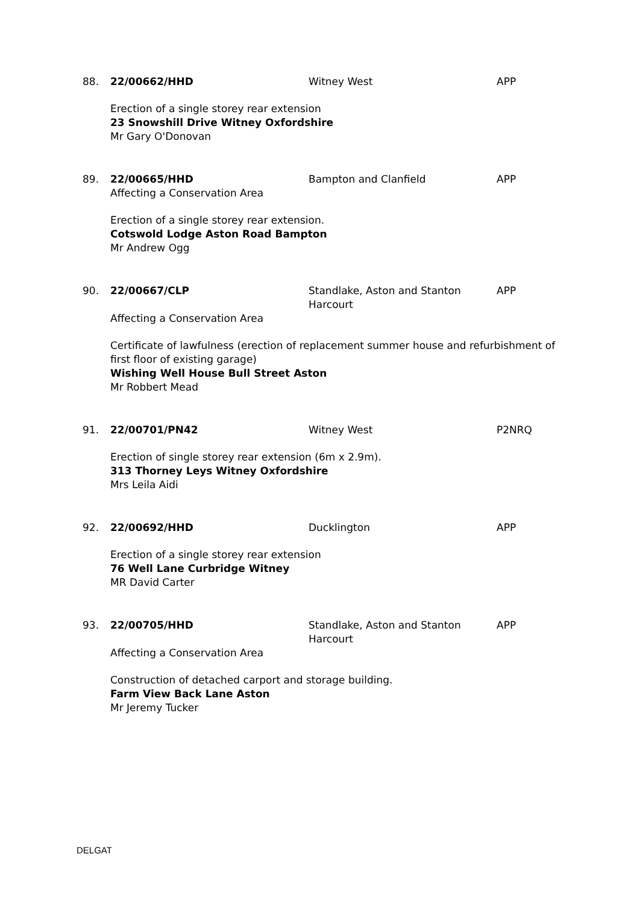88. 22/00662/HHD Witney West APP
Erection of a single storey rear extension
23 Snowshill Drive Witney Oxfordshire
Mr Gary O'Donovan
89. 22/00665/HHD Bampton and Clanfield APP
Affecting a Conservation Area
Erection of a single storey rear extension.
Cotswold Lodge Aston Road Bampton
Mr Andrew Ogg
90. 22/00667/CLP Standlake, Aston and Stanton Harcourt
APP
Affecting a Conservation Area
Certificate of lawfulness (erection of replacement summer house and refurbishment of first floor of existing garage)
Wishing Well House Bull Street Aston
Mr Robbert Mead
91. 22/00701/PN42 Witney West P2NRQ
Erection of single storey rear extension (6m x 2.9m).
313 Thorney Leys Witney Oxfordshire
Mrs Leila Aidi
92. 22/00692/HHD Ducklington APP
Erection of a single storey rear extension
76 Well Lane Curbridge Witney
MR David Carter
93. 22/00705/HHD Standlake, Aston and Stanton Harcourt
APP
Affecting a Conservation Area
Construction of detached carport and storage building.
Farm View Back Lane Aston
Mr Jeremy Tucker
DELGAT